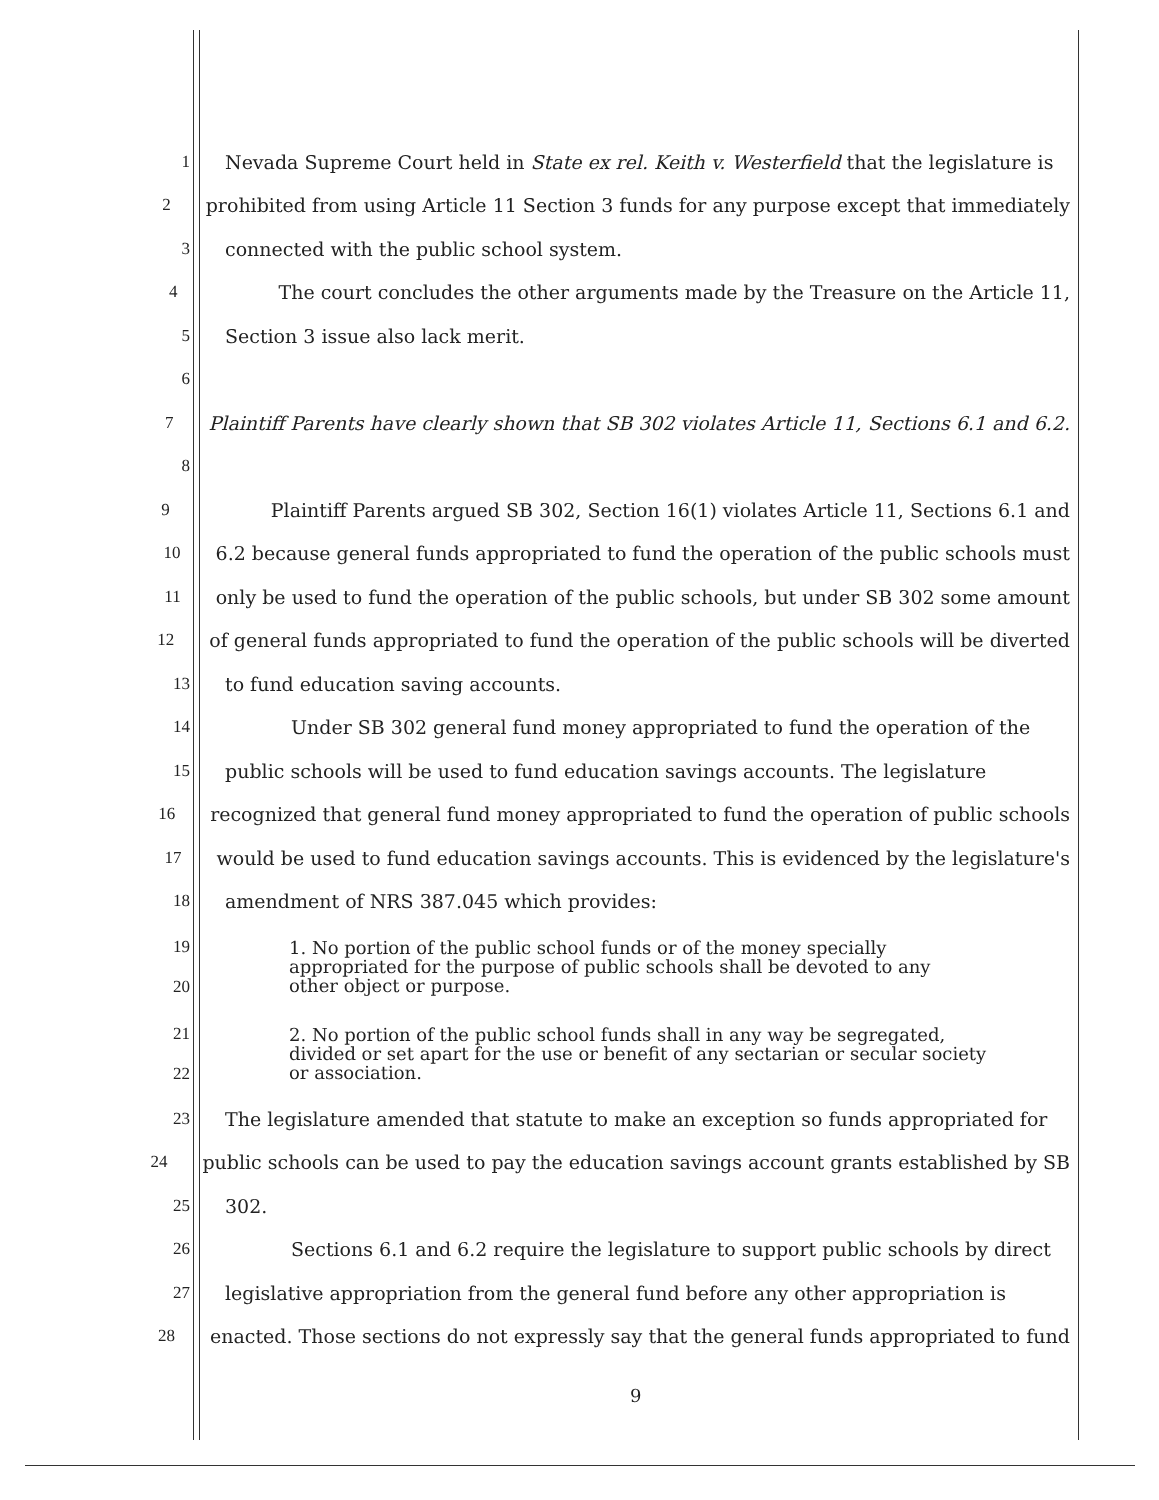1 Nevada Supreme Court held in State ex rel. Keith v. Westerfield that the legislature is
2 prohibited from using Article 11 Section 3 funds for any purpose except that immediately
3 connected with the public school system.
4 The court concludes the other arguments made by the Treasure on the Article 11,
5 Section 3 issue also lack merit.
6
7 Plaintiff Parents have clearly shown that SB 302 violates Article 11, Sections 6.1 and 6.2.
8
9 Plaintiff Parents argued SB 302, Section 16(1) violates Article 11, Sections 6.1 and
10 6.2 because general funds appropriated to fund the operation of the public schools must
11 only be used to fund the operation of the public schools, but under SB 302 some amount
12 of general funds appropriated to fund the operation of the public schools will be diverted
13 to fund education saving accounts.
14 Under SB 302 general fund money appropriated to fund the operation of the
15 public schools will be used to fund education savings accounts. The legislature
16 recognized that general fund money appropriated to fund the operation of public schools
17 would be used to fund education savings accounts. This is evidenced by the legislature's
18 amendment of NRS 387.045 which provides:
19
20 1. No portion of the public school funds or of the money specially
appropriated for the purpose of public schools shall be devoted to any
other object or purpose.
21
22 2. No portion of the public school funds shall in any way be segregated,
divided or set apart for the use or benefit of any sectarian or secular society
or association.
23 The legislature amended that statute to make an exception so funds appropriated for
24 public schools can be used to pay the education savings account grants established by SB
25 302.
26 Sections 6.1 and 6.2 require the legislature to support public schools by direct
27 legislative appropriation from the general fund before any other appropriation is
28 enacted. Those sections do not expressly say that the general funds appropriated to fund
9